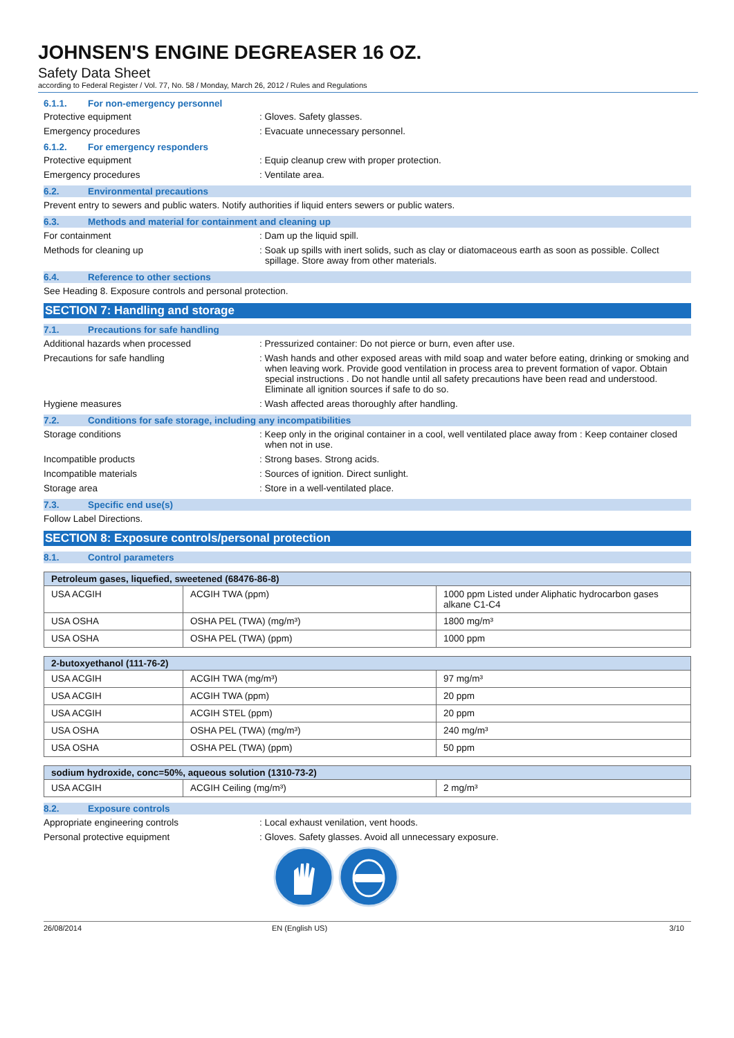JOHNSEN'S ENGINE DEGREASER 16 OZ.
Safety Data Sheet
according to Federal Register / Vol. 77, No. 58 / Monday, March 26, 2012 / Rules and Regulations
6.1.1. For non-emergency personnel
Protective equipment : Gloves. Safety glasses.
Emergency procedures : Evacuate unnecessary personnel.
6.1.2. For emergency responders
Protective equipment : Equip cleanup crew with proper protection.
Emergency procedures : Ventilate area.
6.2. Environmental precautions
Prevent entry to sewers and public waters. Notify authorities if liquid enters sewers or public waters.
6.3. Methods and material for containment and cleaning up
For containment : Dam up the liquid spill.
Methods for cleaning up : Soak up spills with inert solids, such as clay or diatomaceous earth as soon as possible. Collect spillage. Store away from other materials.
6.4. Reference to other sections
See Heading 8. Exposure controls and personal protection.
SECTION 7: Handling and storage
7.1. Precautions for safe handling
Additional hazards when processed : Pressurized container: Do not pierce or burn, even after use.
Precautions for safe handling : Wash hands and other exposed areas with mild soap and water before eating, drinking or smoking and when leaving work. Provide good ventilation in process area to prevent formation of vapor. Obtain special instructions . Do not handle until all safety precautions have been read and understood. Eliminate all ignition sources if safe to do so.
Hygiene measures : Wash affected areas thoroughly after handling.
7.2. Conditions for safe storage, including any incompatibilities
Storage conditions : Keep only in the original container in a cool, well ventilated place away from : Keep container closed when not in use.
Incompatible products : Strong bases. Strong acids.
Incompatible materials : Sources of ignition. Direct sunlight.
Storage area : Store in a well-ventilated place.
7.3. Specific end use(s)
Follow Label Directions.
SECTION 8: Exposure controls/personal protection
8.1. Control parameters
| Petroleum gases, liquefied, sweetened (68476-86-8) | | |
| --- | --- | --- |
| USA ACGIH | ACGIH TWA (ppm) | 1000 ppm Listed under Aliphatic hydrocarbon gases alkane C1-C4 |
| USA OSHA | OSHA PEL (TWA) (mg/m³) | 1800 mg/m³ |
| USA OSHA | OSHA PEL (TWA) (ppm) | 1000 ppm |
| 2-butoxyethanol (111-76-2) | | |
| --- | --- | --- |
| USA ACGIH | ACGIH TWA (mg/m³) | 97 mg/m³ |
| USA ACGIH | ACGIH TWA (ppm) | 20 ppm |
| USA ACGIH | ACGIH STEL (ppm) | 20 ppm |
| USA OSHA | OSHA PEL (TWA) (mg/m³) | 240 mg/m³ |
| USA OSHA | OSHA PEL (TWA) (ppm) | 50 ppm |
| sodium hydroxide, conc=50%, aqueous solution (1310-73-2) | | |
| --- | --- | --- |
| USA ACGIH | ACGIH Ceiling (mg/m³) | 2 mg/m³ |
8.2. Exposure controls
Appropriate engineering controls : Local exhaust venilation, vent hoods.
Personal protective equipment : Gloves. Safety glasses. Avoid all unnecessary exposure.
26/08/2014 EN (English US) 3/10